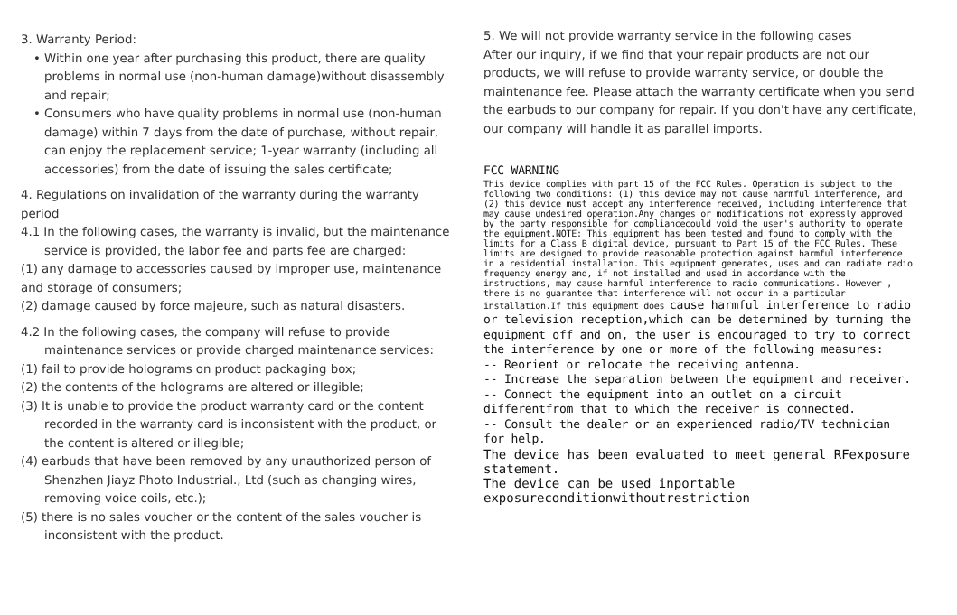3. Warranty Period:
• Within one year after purchasing this product, there are quality problems in normal use (non-human damage)without disassembly and repair;
• Consumers who have quality problems in normal use (non-human damage) within 7 days from the date of purchase, without repair, can enjoy the replacement service; 1-year warranty (including all accessories) from the date of issuing the sales certificate;
4. Regulations on invalidation of the warranty during the warranty period
4.1 In the following cases, the warranty is invalid, but the maintenance service is provided, the labor fee and parts fee are charged:
(1) any damage to accessories caused by improper use, maintenance and storage of consumers;
(2) damage caused by force majeure, such as natural disasters.
4.2 In the following cases, the company will refuse to provide maintenance services or provide charged maintenance services:
(1) fail to provide holograms on product packaging box;
(2) the contents of the holograms are altered or illegible;
(3) It is unable to provide the product warranty card or the content recorded in the warranty card is inconsistent with the product, or the content is altered or illegible;
(4) earbuds that have been removed by any unauthorized person of Shenzhen Jiayz Photo Industrial., Ltd (such as changing wires, removing voice coils, etc.);
(5) there is no sales voucher or the content of the sales voucher is inconsistent with the product.
5. We will not provide warranty service in the following cases
After our inquiry, if we find that your repair products are not our products, we will refuse to provide warranty service, or double the maintenance fee. Please attach the warranty certificate when you send the earbuds to our company for repair. If you don't have any certificate, our company will handle it as parallel imports.
FCC WARNING
This device complies with part 15 of the FCC Rules. Operation is subject to the following two conditions: (1) this device may not cause harmful interference, and (2) this device must accept any interference received, including interference that may cause undesired operation.Any changes or modifications not expressly approved by the party responsible for compliancecould void the user's authority to operate the equipment.NOTE: This equipment has been tested and found to comply with the limits for a Class B digital device, pursuant to Part 15 of the FCC Rules. These limits are designed to provide reasonable protection against harmful interference in a residential installation. This equipment generates, uses and can radiate radio frequency energy and, if not installed and used in accordance with the instructions, may cause harmful interference to radio communications. However , there is no guarantee that interference will not occur in a particular installation.If this equipment does cause harmful interference to radio or television reception,which can be determined by turning the equipment off and on, the user is encouraged to try to correct the interference by one or more of the following measures:
-- Reorient or relocate the receiving antenna.
-- Increase the separation between the equipment and receiver.
-- Connect the equipment into an outlet on a circuit differentfrom that to which the receiver is connected.
-- Consult the dealer or an experienced radio/TV technician for help.
The device has been evaluated to meet general RFexposure statement.
The device can be used inportable exposureconditionwithoutrestriction